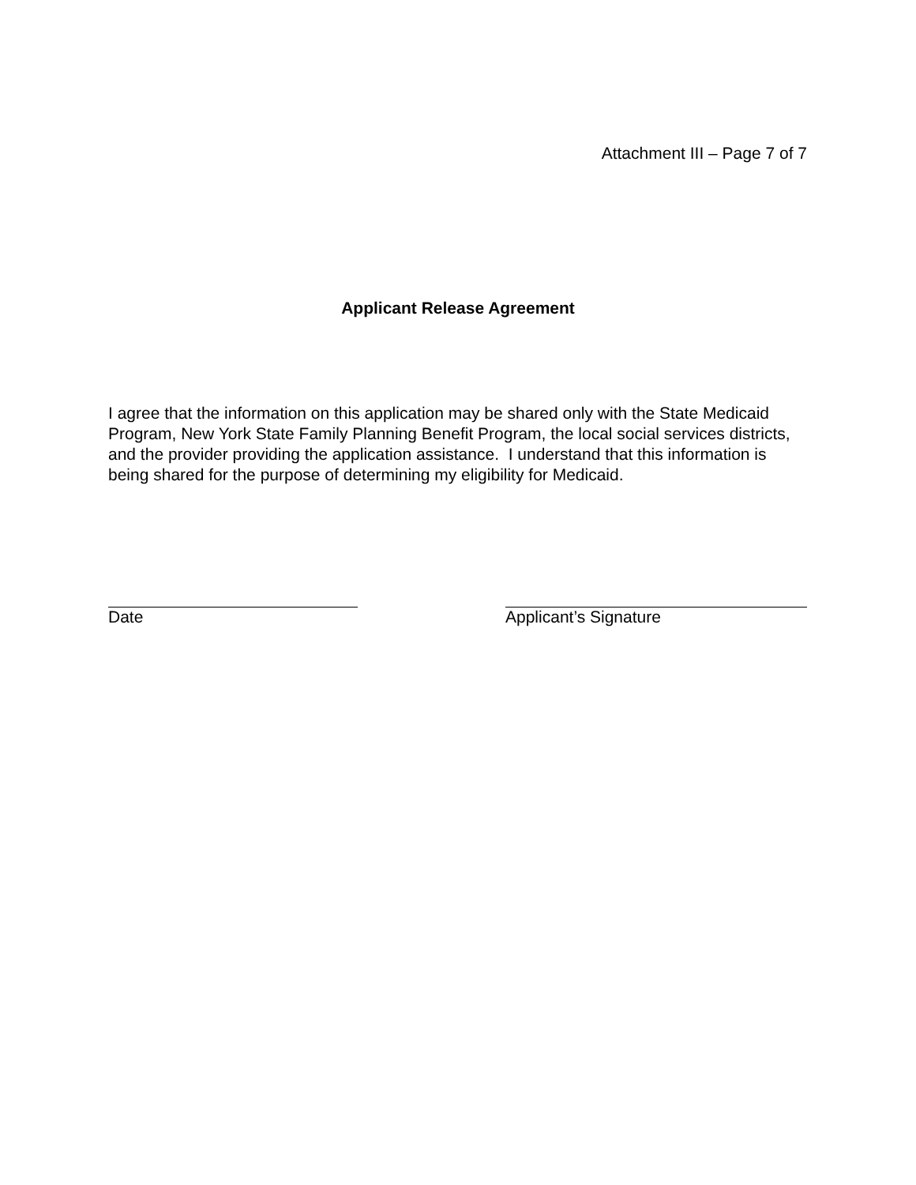Attachment III – Page 7 of 7
Applicant Release Agreement
I agree that the information on this application may be shared only with the State Medicaid Program, New York State Family Planning Benefit Program, the local social services districts, and the provider providing the application assistance. I understand that this information is being shared for the purpose of determining my eligibility for Medicaid.
Date Applicant’s Signature